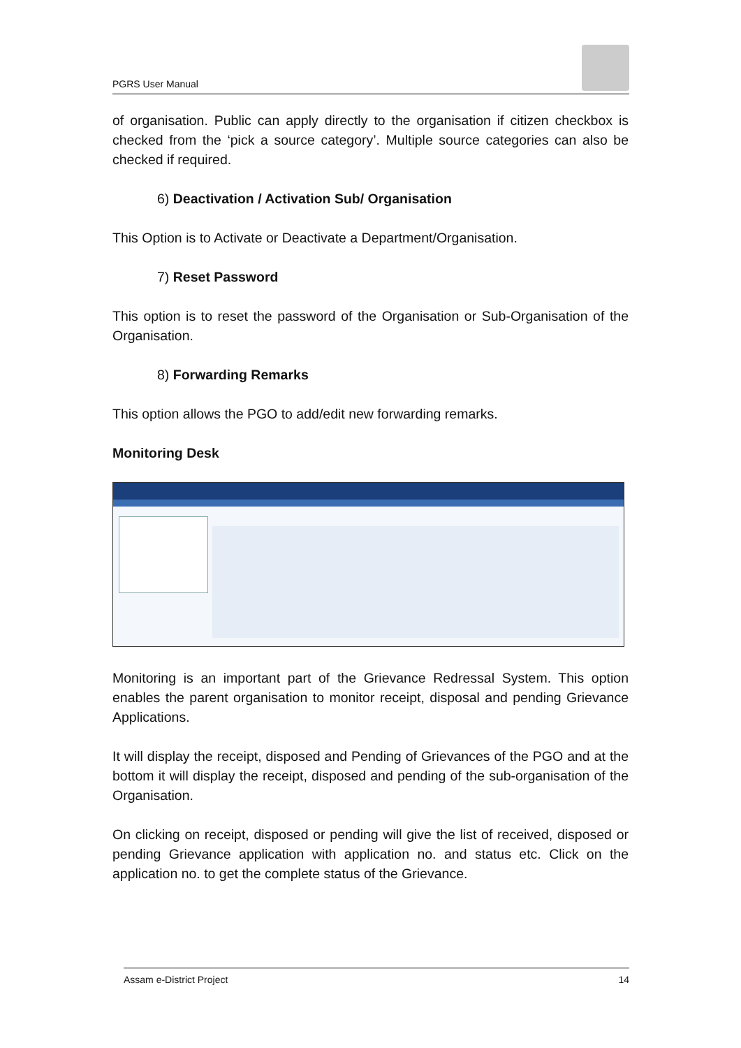PGRS User Manual
of organisation. Public can apply directly to the organisation if citizen checkbox is checked from the ‘pick a source category’. Multiple source categories can also be checked if required.
6) Deactivation / Activation Sub/ Organisation
This Option is to Activate or Deactivate a Department/Organisation.
7) Reset Password
This option is to reset the password of the Organisation or Sub-Organisation of the Organisation.
8) Forwarding Remarks
This option allows the PGO to add/edit new forwarding remarks.
Monitoring Desk
Monitoring is an important part of the Grievance Redressal System. This option enables the parent organisation to monitor receipt, disposal and pending Grievance Applications.
It will display the receipt, disposed and Pending of Grievances of the PGO and at the bottom it will display the receipt, disposed and pending of the sub-organisation of the Organisation.
On clicking on receipt, disposed or pending will give the list of received, disposed or pending Grievance application with application no. and status etc. Click on the application no. to get the complete status of the Grievance.
Assam e-District Project 14